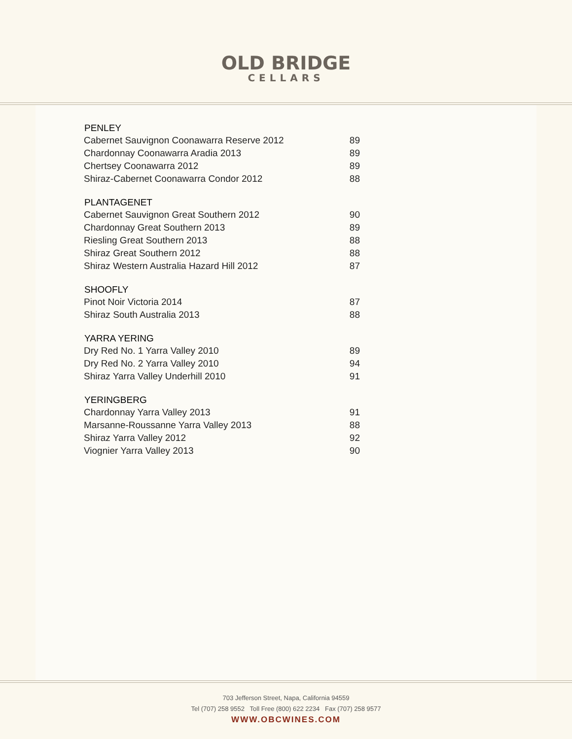OLD BRIDGE
CELLARS
| PENLEY | |
| --- | --- |
| Cabernet Sauvignon Coonawarra Reserve 2012 | 89 |
| Chardonnay Coonawarra Aradia 2013 | 89 |
| Chertsey Coonawarra 2012 | 89 |
| Shiraz-Cabernet Coonawarra Condor 2012 | 88 |
| PLANTAGENET | |
| Cabernet Sauvignon Great Southern 2012 | 90 |
| Chardonnay Great Southern 2013 | 89 |
| Riesling Great Southern 2013 | 88 |
| Shiraz Great Southern 2012 | 88 |
| Shiraz Western Australia Hazard Hill 2012 | 87 |
| SHOOFLY | |
| Pinot Noir Victoria 2014 | 87 |
| Shiraz South Australia 2013 | 88 |
| YARRA YERING | |
| Dry Red No. 1 Yarra Valley 2010 | 89 |
| Dry Red No. 2 Yarra Valley 2010 | 94 |
| Shiraz Yarra Valley Underhill 2010 | 91 |
| YERINGBERG | |
| Chardonnay Yarra Valley 2013 | 91 |
| Marsanne-Roussanne Yarra Valley 2013 | 88 |
| Shiraz Yarra Valley 2012 | 92 |
| Viognier Yarra Valley 2013 | 90 |
703 Jefferson Street, Napa, California 94559
Tel (707) 258 9552 Toll Free (800) 622 2234 Fax (707) 258 9577
WWW.OBCWINES.COM